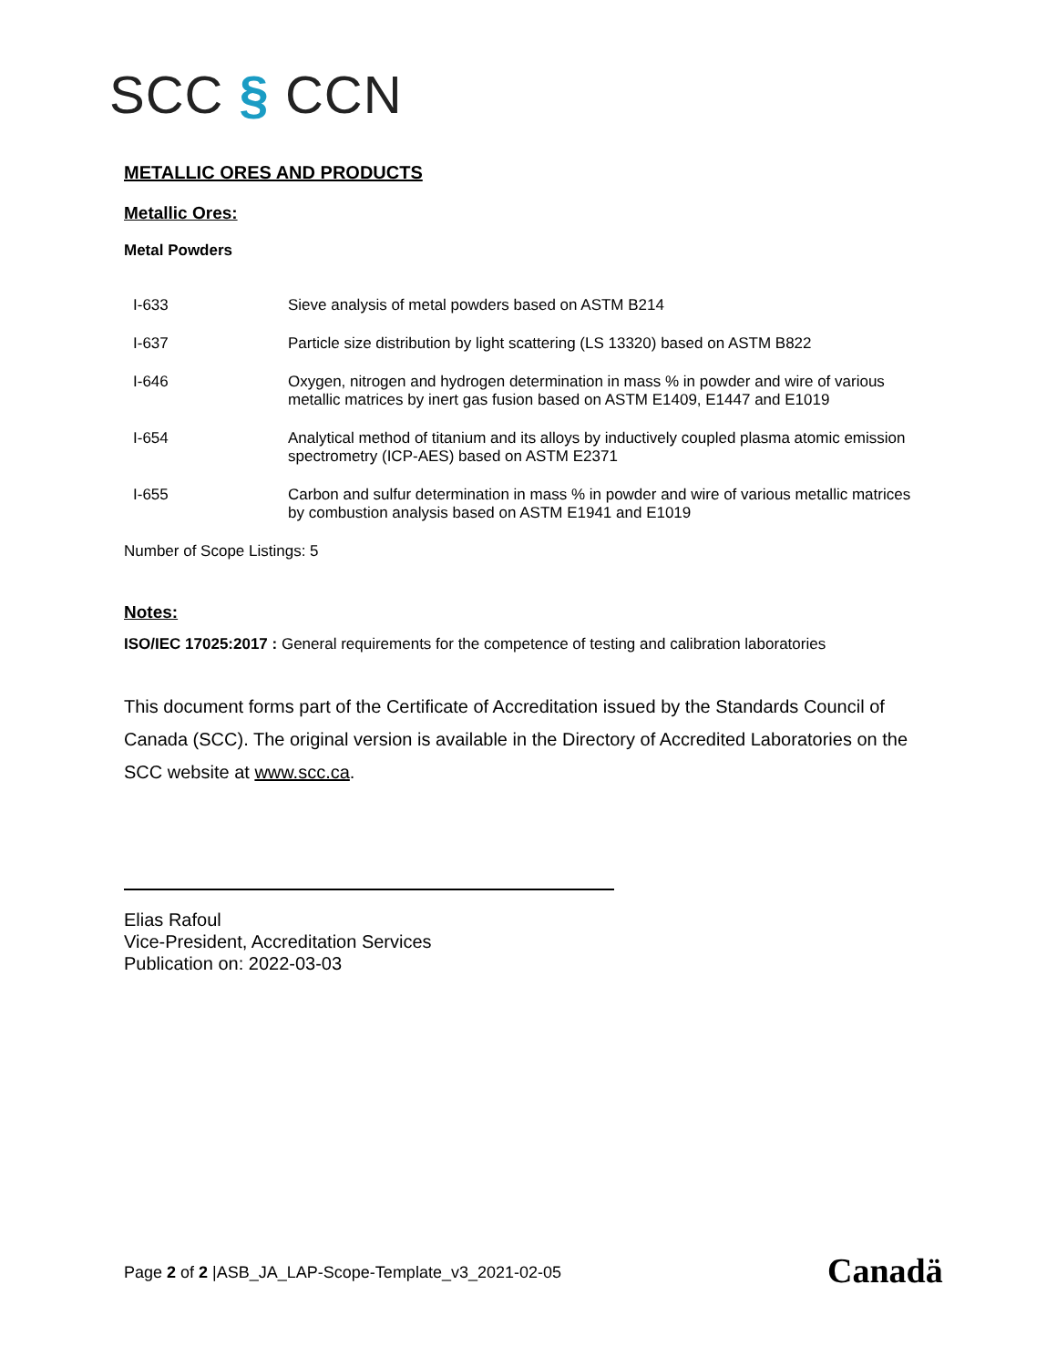SCC § CCN
METALLIC ORES AND PRODUCTS
Metallic Ores:
Metal Powders
| I-633 | Sieve analysis of metal powders based on ASTM B214 |
| I-637 | Particle size distribution by light scattering (LS 13320) based on ASTM B822 |
| I-646 | Oxygen, nitrogen and hydrogen determination in mass % in powder and wire of various metallic matrices by inert gas fusion based on ASTM E1409, E1447 and E1019 |
| I-654 | Analytical method of titanium and its alloys by inductively coupled plasma atomic emission spectrometry (ICP-AES) based on ASTM E2371 |
| I-655 | Carbon and sulfur determination in mass % in powder and wire of various metallic matrices by combustion analysis based on ASTM E1941 and E1019 |
Number of Scope Listings: 5
Notes:
ISO/IEC 17025:2017 : General requirements for the competence of testing and calibration laboratories
This document forms part of the Certificate of Accreditation issued by the Standards Council of Canada (SCC). The original version is available in the Directory of Accredited Laboratories on the SCC website at www.scc.ca.
Elias Rafoul
Vice-President, Accreditation Services
Publication on: 2022-03-03
Page 2 of 2 |ASB_JA_LAP-Scope-Template_v3_2021-02-05
Canadä